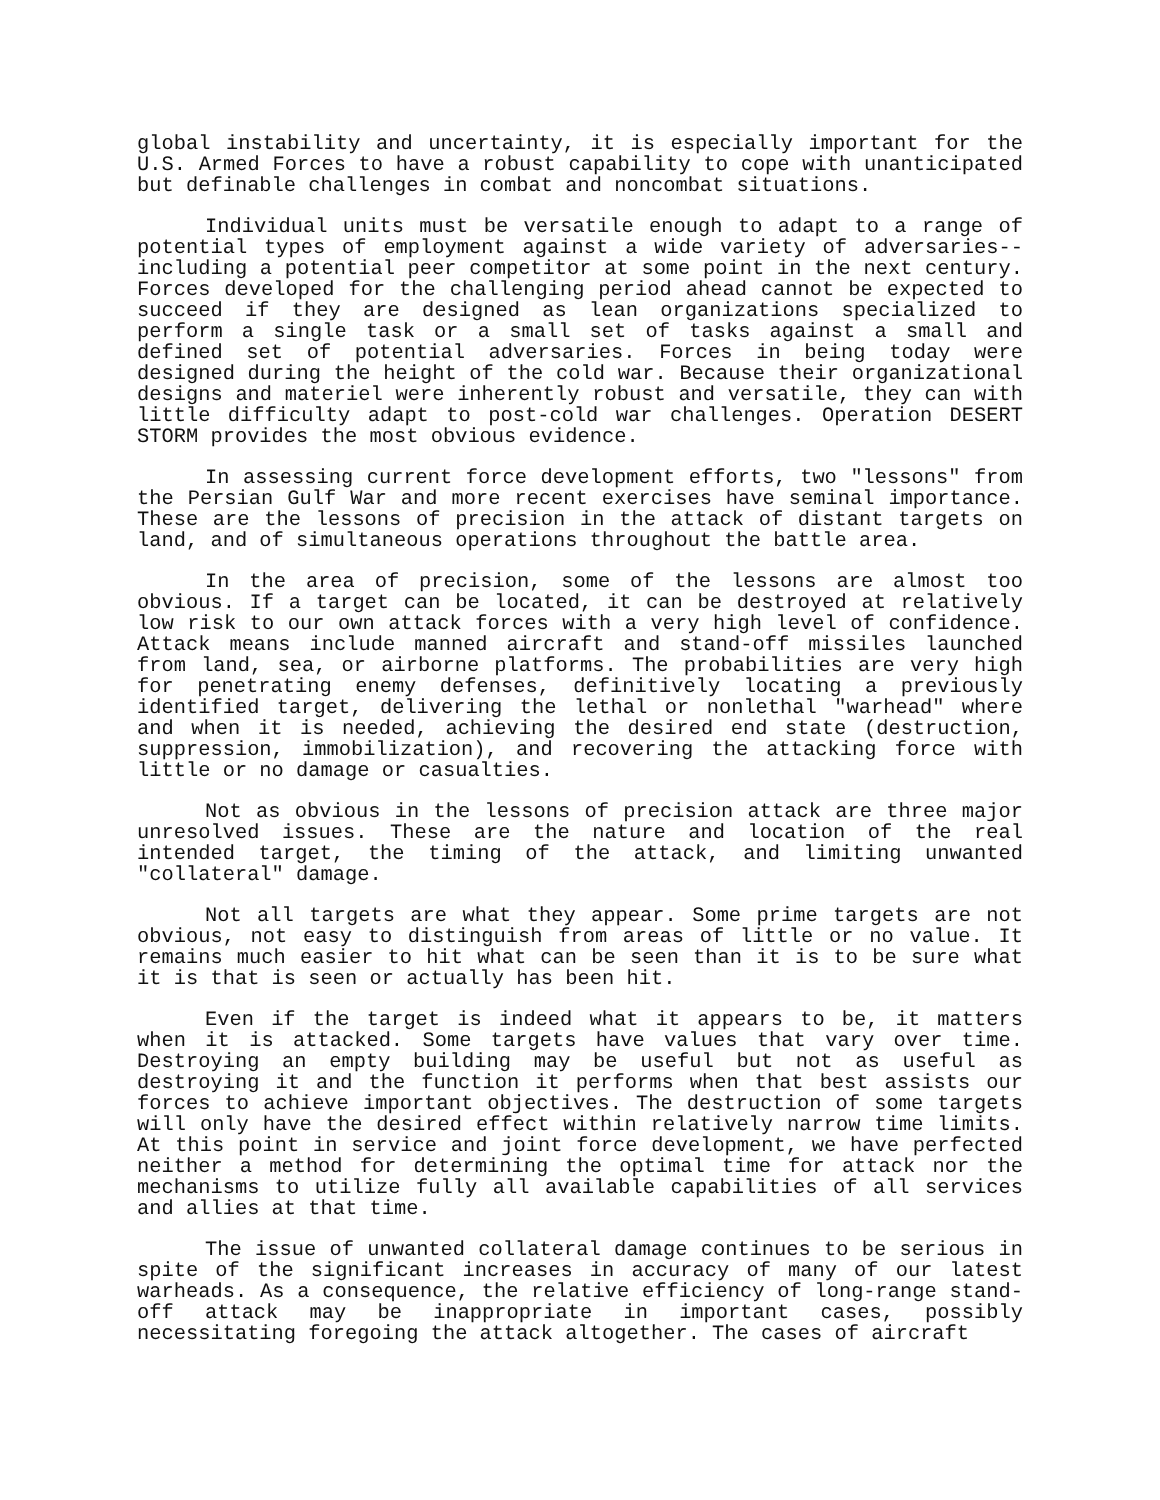global instability and uncertainty, it is especially important for the U.S. Armed Forces to have a robust capability to cope with unanticipated but definable challenges in combat and noncombat situations.
Individual units must be versatile enough to adapt to a range of potential types of employment against a wide variety of adversaries--including a potential peer competitor at some point in the next century. Forces developed for the challenging period ahead cannot be expected to succeed if they are designed as lean organizations specialized to perform a single task or a small set of tasks against a small and defined set of potential adversaries. Forces in being today were designed during the height of the cold war. Because their organizational designs and materiel were inherently robust and versatile, they can with little difficulty adapt to post-cold war challenges. Operation DESERT STORM provides the most obvious evidence.
In assessing current force development efforts, two "lessons" from the Persian Gulf War and more recent exercises have seminal importance. These are the lessons of precision in the attack of distant targets on land, and of simultaneous operations throughout the battle area.
In the area of precision, some of the lessons are almost too obvious. If a target can be located, it can be destroyed at relatively low risk to our own attack forces with a very high level of confidence. Attack means include manned aircraft and stand-off missiles launched from land, sea, or airborne platforms. The probabilities are very high for penetrating enemy defenses, definitively locating a previously identified target, delivering the lethal or nonlethal "warhead" where and when it is needed, achieving the desired end state (destruction, suppression, immobilization), and recovering the attacking force with little or no damage or casualties.
Not as obvious in the lessons of precision attack are three major unresolved issues. These are the nature and location of the real intended target, the timing of the attack, and limiting unwanted "collateral" damage.
Not all targets are what they appear. Some prime targets are not obvious, not easy to distinguish from areas of little or no value. It remains much easier to hit what can be seen than it is to be sure what it is that is seen or actually has been hit.
Even if the target is indeed what it appears to be, it matters when it is attacked. Some targets have values that vary over time. Destroying an empty building may be useful but not as useful as destroying it and the function it performs when that best assists our forces to achieve important objectives. The destruction of some targets will only have the desired effect within relatively narrow time limits. At this point in service and joint force development, we have perfected neither a method for determining the optimal time for attack nor the mechanisms to utilize fully all available capabilities of all services and allies at that time.
The issue of unwanted collateral damage continues to be serious in spite of the significant increases in accuracy of many of our latest warheads. As a consequence, the relative efficiency of long-range stand-off attack may be inappropriate in important cases, possibly necessitating foregoing the attack altogether. The cases of aircraft